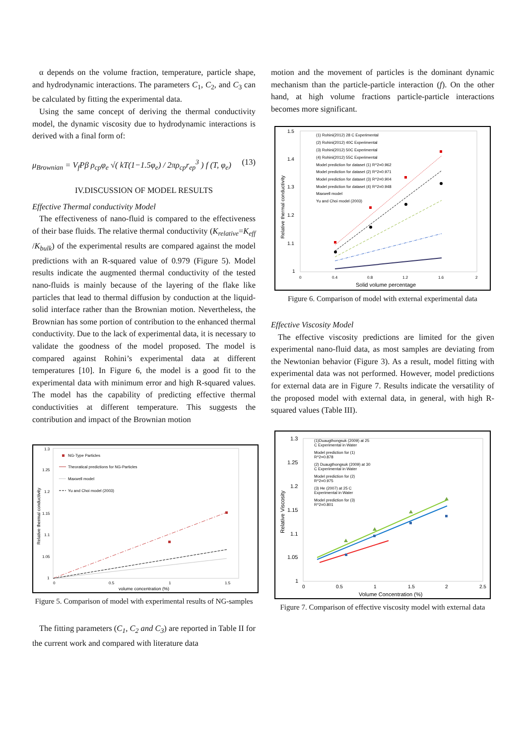α depends on the volume fraction, temperature, particle shape, and hydrodynamic interactions. The parameters C<sub>1</sub>, C<sub>2</sub>, and C<sub>3</sub> can be calculated by fitting the experimental data.
Using the same concept of deriving the thermal conductivity model, the dynamic viscosity due to hydrodynamic interactions is derived with a final form of:
μ<sub>Brownian</sub> = V<sub>f</sub>Pβ ρ<sub>cp</sub>φ<sub>e</sub> √( kT(1−1.5φ<sub>e</sub>) / 2πρ<sub>cp</sub>r<sub>ep</sub><sup>3</sup> ) f (T, φ<sub>e</sub>) (13)
IV.DISCUSSION OF MODEL RESULTS
Effective Thermal conductivity Model
The effectiveness of nano-fluid is compared to the effectiveness of their base fluids. The relative thermal conductivity (K<sub>relative</sub>=K<sub>eff</sub> /K<sub>bulk</sub>) of the experimental results are compared against the model predictions with an R-squared value of 0.979 (Figure 5). Model results indicate the augmented thermal conductivity of the tested nano-fluids is mainly because of the layering of the flake like particles that lead to thermal diffusion by conduction at the liquid-solid interface rather than the Brownian motion. Nevertheless, the Brownian has some portion of contribution to the enhanced thermal conductivity. Due to the lack of experimental data, it is necessary to validate the goodness of the model proposed. The model is compared against Rohini’s experimental data at different temperatures [10]. In Figure 6, the model is a good fit to the experimental data with minimum error and high R-squared values. The model has the capability of predicting effective thermal conductivities at different temperature. This suggests the contribution and impact of the Brownian motion
1.3
1.25
1.2
1.15
1.1
1.05
1
0
0.5
1
1.5
volume concentration (%)
Relative thermal conductivity
NG-Type Particles
Theoratical predictions for NG-Particles
Maxwell model
Yu and Choi model (2003)
Figure 5. Comparison of model with experimental results of NG-samples
The fitting parameters (C<sub>1</sub>, C<sub>2</sub> and C<sub>3</sub>) are reported in Table II for the current work and compared with literature data
motion and the movement of particles is the dominant dynamic mechanism than the particle-particle interaction (f). On the other hand, at high volume fractions particle-particle interactions becomes more significant.
1.5
1.4
1.3
1.2
1.1
1
0
0.4
0.8
1.2
1.6
2
Solid volume percentage
Relative thermal conductivity
(1) Rohini(2012) 28 C Experimental
(2) Rohini(2012) 40C Experimental
(3) Rohini(2012) 50C Experimental
(4) Rohini(2012) 55C Experimental
Model prediction for dataset (1) R^2=0.962
Model prediction for dataset (2) R^2=0.971
Model prediction for dataset (3) R^2=0.904
Model prediction for dataset (4) R^2=0.948
Maxwell model
Yu and Choi model (2003)
Figure 6. Comparison of model with external experimental data
Effective Viscosity Model
The effective viscosity predictions are limited for the given experimental nano-fluid data, as most samples are deviating from the Newtonian behavior (Figure 3). As a result, model fitting with experimental data was not performed. However, model predictions for external data are in Figure 7. Results indicate the versatility of the proposed model with external data, in general, with high R-squared values (Table III).
1.3
1.25
1.2
1.15
1.1
1.05
1
0
0.5
1
1.5
2
2.5
Volume Concentration (%)
Relative Viscosity
(1)Duaugthongsuk (2009) at 25
C Experimental in Water
Model prediction for (1)
R^2=0.878
(2) Duaugthongsuk (2009) at 30
C Experimental in Water
Model prediction for (2)
R^2=0.975
(3) He (2007) at 25 C
Experimental in Water
Model prediction for (3)
R^2=0.801
Figure 7. Comparison of effective viscosity model with external data